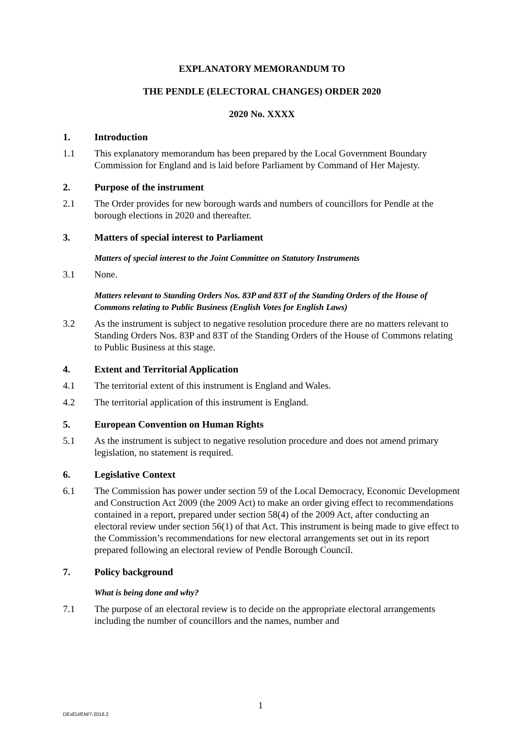EXPLANATORY MEMORANDUM TO
THE PENDLE (ELECTORAL CHANGES) ORDER 2020
2020 No. XXXX
1. Introduction
1.1 This explanatory memorandum has been prepared by the Local Government Boundary Commission for England and is laid before Parliament by Command of Her Majesty.
2. Purpose of the instrument
2.1 The Order provides for new borough wards and numbers of councillors for Pendle at the borough elections in 2020 and thereafter.
3. Matters of special interest to Parliament
Matters of special interest to the Joint Committee on Statutory Instruments
3.1 None.
Matters relevant to Standing Orders Nos. 83P and 83T of the Standing Orders of the House of Commons relating to Public Business (English Votes for English Laws)
3.2 As the instrument is subject to negative resolution procedure there are no matters relevant to Standing Orders Nos. 83P and 83T of the Standing Orders of the House of Commons relating to Public Business at this stage.
4. Extent and Territorial Application
4.1 The territorial extent of this instrument is England and Wales.
4.2 The territorial application of this instrument is England.
5. European Convention on Human Rights
5.1 As the instrument is subject to negative resolution procedure and does not amend primary legislation, no statement is required.
6. Legislative Context
6.1 The Commission has power under section 59 of the Local Democracy, Economic Development and Construction Act 2009 (the 2009 Act) to make an order giving effect to recommendations contained in a report, prepared under section 58(4) of the 2009 Act, after conducting an electoral review under section 56(1) of that Act. This instrument is being made to give effect to the Commission’s recommendations for new electoral arrangements set out in its report prepared following an electoral review of Pendle Borough Council.
7. Policy background
What is being done and why?
7.1 The purpose of an electoral review is to decide on the appropriate electoral arrangements including the number of councillors and the names, number and
1
DExEU/EM/7-2018.2